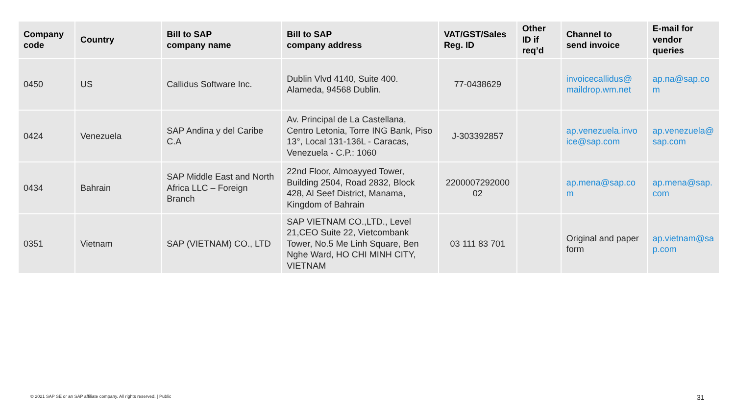| Company code | Country | Bill to SAP company name | Bill to SAP company address | VAT/GST/Sales Reg. ID | Other ID if req’d | Channel to send invoice | E-mail for vendor queries |
| --- | --- | --- | --- | --- | --- | --- | --- |
| 0450 | US | Callidus Software Inc. | Dublin Vlvd 4140, Suite 400. Alameda, 94568 Dublin. | 77-0438629 | | invoicecallidus@ maildrop.wm.net | ap.na@sap.co m |
| 0424 | Venezuela | SAP Andina y del Caribe C.A | Av. Principal de La Castellana, Centro Letonia, Torre ING Bank, Piso 13°, Local 131-136L - Caracas, Venezuela - C.P.: 1060 | J-303392857 | | ap.venezuela.invo ice@sap.com | ap.venezuela@ sap.com |
| 0434 | Bahrain | SAP Middle East and North Africa LLC – Foreign Branch | 22nd Floor, Almoayyed Tower, Building 2504, Road 2832, Block 428, Al Seef District, Manama, Kingdom of Bahrain | 2200007292000 02 | | ap.mena@sap.co m | ap.mena@sap. com |
| 0351 | Vietnam | SAP (VIETNAM) CO., LTD | SAP VIETNAM CO.,LTD., Level 21,CEO Suite 22, Vietcombank Tower, No.5 Me Linh Square, Ben Nghe Ward, HO CHI MINH CITY, VIETNAM | 03 111 83 701 | | Original and paper form | ap.vietnam@sa p.com |
© 2021 SAP SE or an SAP affiliate company. All rights reserved. | Public
31